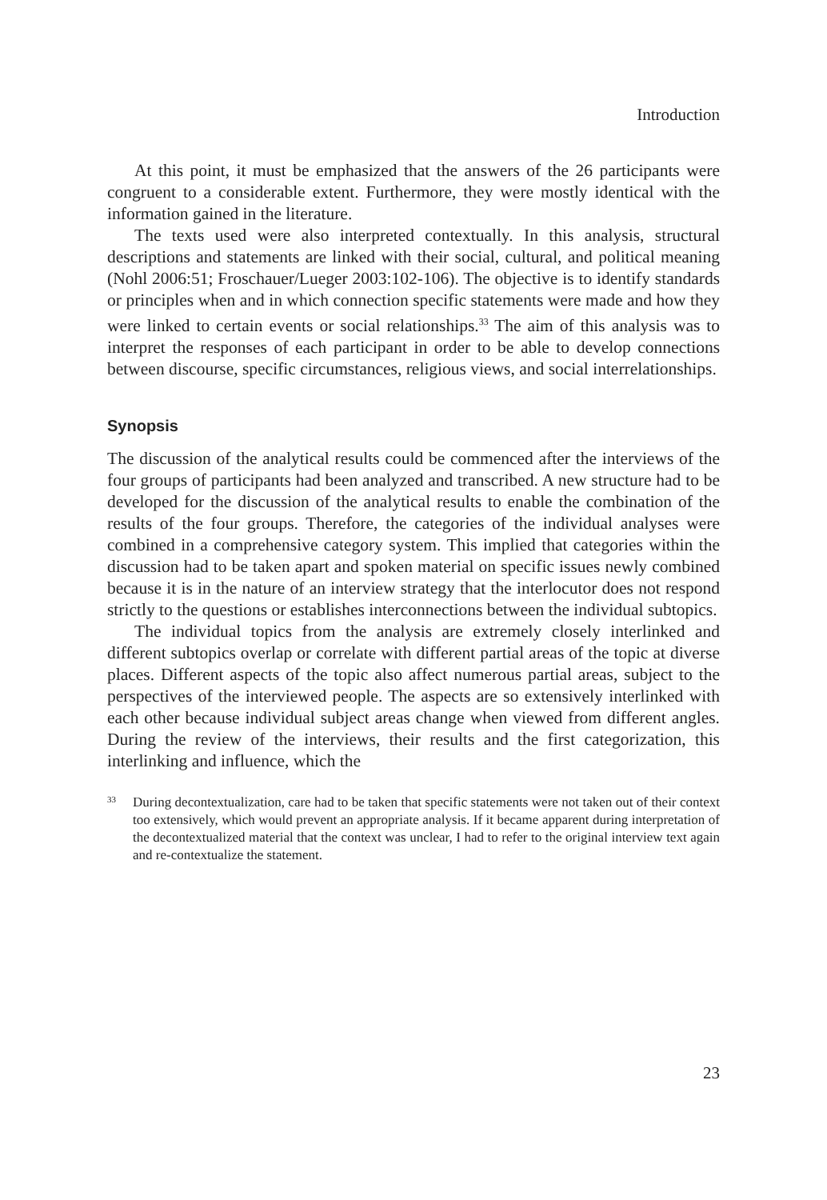Introduction
At this point, it must be emphasized that the answers of the 26 participants were congruent to a considerable extent. Furthermore, they were mostly identical with the information gained in the literature.
The texts used were also interpreted contextually. In this analysis, structural descriptions and statements are linked with their social, cultural, and political meaning (Nohl 2006:51; Froschauer/Lueger 2003:102-106). The objective is to identify standards or principles when and in which connection specific statements were made and how they were linked to certain events or social relationships.<sup>33</sup> The aim of this analysis was to interpret the responses of each participant in order to be able to develop connections between discourse, specific circumstances, religious views, and social interrelationships.
Synopsis
The discussion of the analytical results could be commenced after the interviews of the four groups of participants had been analyzed and transcribed. A new structure had to be developed for the discussion of the analytical results to enable the combination of the results of the four groups. Therefore, the categories of the individual analyses were combined in a comprehensive category system. This implied that categories within the discussion had to be taken apart and spoken material on specific issues newly combined because it is in the nature of an interview strategy that the interlocutor does not respond strictly to the questions or establishes interconnections between the individual subtopics.
The individual topics from the analysis are extremely closely interlinked and different subtopics overlap or correlate with different partial areas of the topic at diverse places. Different aspects of the topic also affect numerous partial areas, subject to the perspectives of the interviewed people. The aspects are so extensively interlinked with each other because individual subject areas change when viewed from different angles. During the review of the interviews, their results and the first categorization, this interlinking and influence, which the
33 During decontextualization, care had to be taken that specific statements were not taken out of their context too extensively, which would prevent an appropriate analysis. If it became apparent during interpretation of the decontextualized material that the context was unclear, I had to refer to the original interview text again and re-contextualize the statement.
23